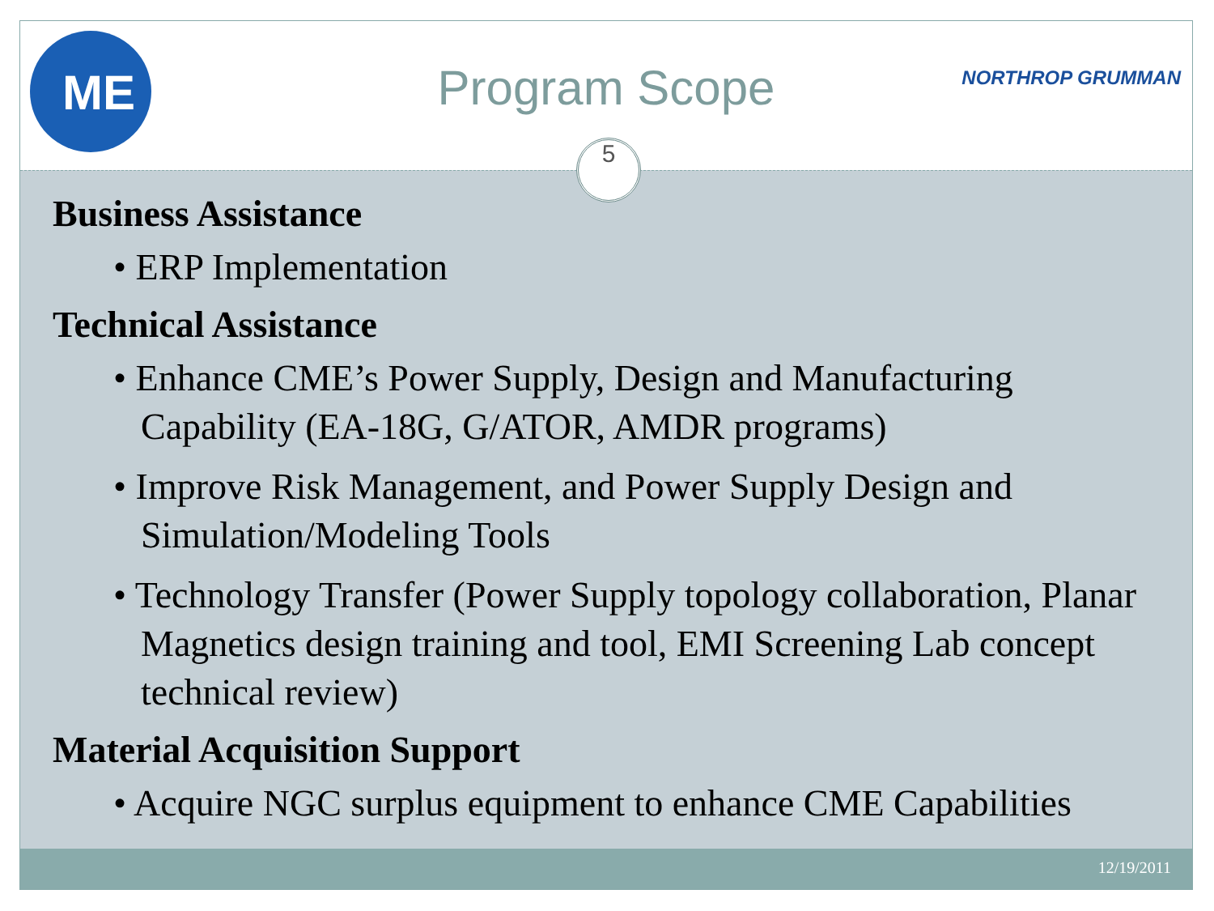ME
Program Scope NORTHROP GRUMMAN
5
Business Assistance
• ERP Implementation
Technical Assistance
• Enhance CME’s Power Supply, Design and Manufacturing Capability (EA-18G, G/ATOR, AMDR programs)
• Improve Risk Management, and Power Supply Design and Simulation/Modeling Tools
• Technology Transfer (Power Supply topology collaboration, Planar Magnetics design training and tool, EMI Screening Lab concept technical review)
Material Acquisition Support
• Acquire NGC surplus equipment to enhance CME Capabilities
12/19/2011